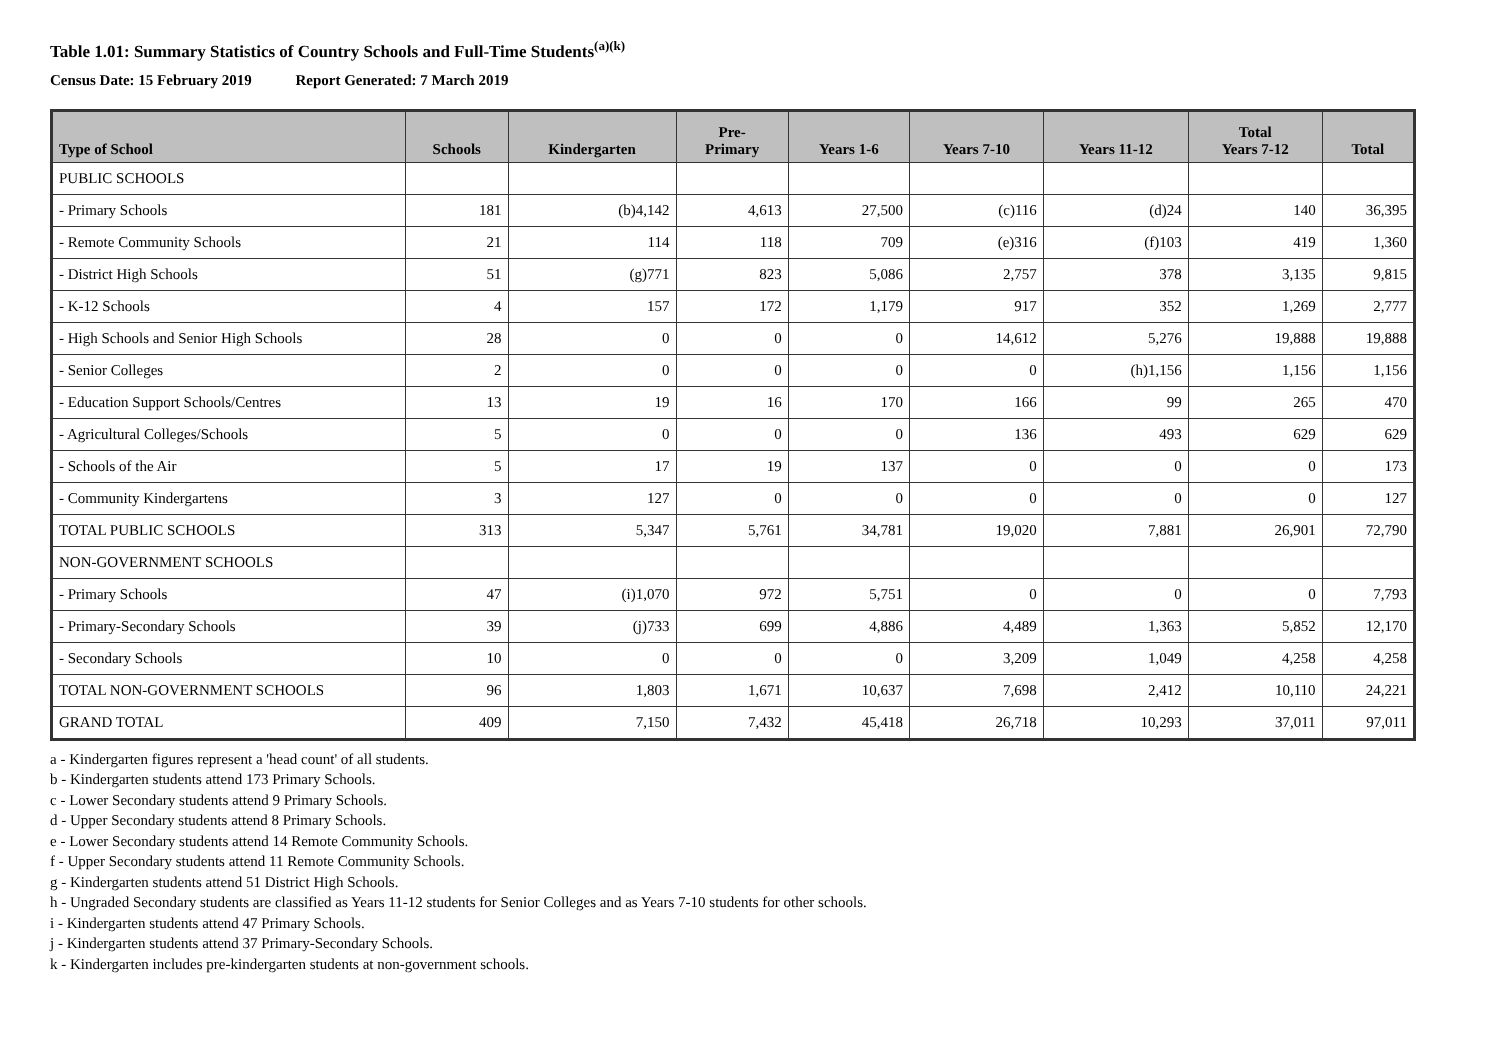Table 1.01: Summary Statistics of Country Schools and Full-Time Students<sup>(a)(k)</sup>
Census Date: 15 February 2019 Report Generated: 7 March 2019
| Type of School | Schools | Kindergarten | Pre- Primary | Years 1-6 | Years 7-10 | Years 11-12 | Total Years 7-12 | Total |
| --- | --- | --- | --- | --- | --- | --- | --- | --- |
| PUBLIC SCHOOLS | | | | | | | | |
| - Primary Schools | 181 | (b)4,142 | 4,613 | 27,500 | (c)116 | (d)24 | 140 | 36,395 |
| - Remote Community Schools | 21 | 114 | 118 | 709 | (e)316 | (f)103 | 419 | 1,360 |
| - District High Schools | 51 | (g)771 | 823 | 5,086 | 2,757 | 378 | 3,135 | 9,815 |
| - K-12 Schools | 4 | 157 | 172 | 1,179 | 917 | 352 | 1,269 | 2,777 |
| - High Schools and Senior High Schools | 28 | 0 | 0 | 0 | 14,612 | 5,276 | 19,888 | 19,888 |
| - Senior Colleges | 2 | 0 | 0 | 0 | 0 | (h)1,156 | 1,156 | 1,156 |
| - Education Support Schools/Centres | 13 | 19 | 16 | 170 | 166 | 99 | 265 | 470 |
| - Agricultural Colleges/Schools | 5 | 0 | 0 | 0 | 136 | 493 | 629 | 629 |
| - Schools of the Air | 5 | 17 | 19 | 137 | 0 | 0 | 0 | 173 |
| - Community Kindergartens | 3 | 127 | 0 | 0 | 0 | 0 | 0 | 127 |
| TOTAL PUBLIC SCHOOLS | 313 | 5,347 | 5,761 | 34,781 | 19,020 | 7,881 | 26,901 | 72,790 |
| NON-GOVERNMENT SCHOOLS | | | | | | | | |
| - Primary Schools | 47 | (i)1,070 | 972 | 5,751 | 0 | 0 | 0 | 7,793 |
| - Primary-Secondary Schools | 39 | (j)733 | 699 | 4,886 | 4,489 | 1,363 | 5,852 | 12,170 |
| - Secondary Schools | 10 | 0 | 0 | 0 | 3,209 | 1,049 | 4,258 | 4,258 |
| TOTAL NON-GOVERNMENT SCHOOLS | 96 | 1,803 | 1,671 | 10,637 | 7,698 | 2,412 | 10,110 | 24,221 |
| GRAND TOTAL | 409 | 7,150 | 7,432 | 45,418 | 26,718 | 10,293 | 37,011 | 97,011 |
a - Kindergarten figures represent a 'head count' of all students.
b - Kindergarten students attend 173 Primary Schools.
c - Lower Secondary students attend 9 Primary Schools.
d - Upper Secondary students attend 8 Primary Schools.
e - Lower Secondary students attend 14 Remote Community Schools.
f - Upper Secondary students attend 11 Remote Community Schools.
g - Kindergarten students attend 51 District High Schools.
h - Ungraded Secondary students are classified as Years 11-12 students for Senior Colleges and as Years 7-10 students for other schools.
i - Kindergarten students attend 47 Primary Schools.
j - Kindergarten students attend 37 Primary-Secondary Schools.
k - Kindergarten includes pre-kindergarten students at non-government schools.